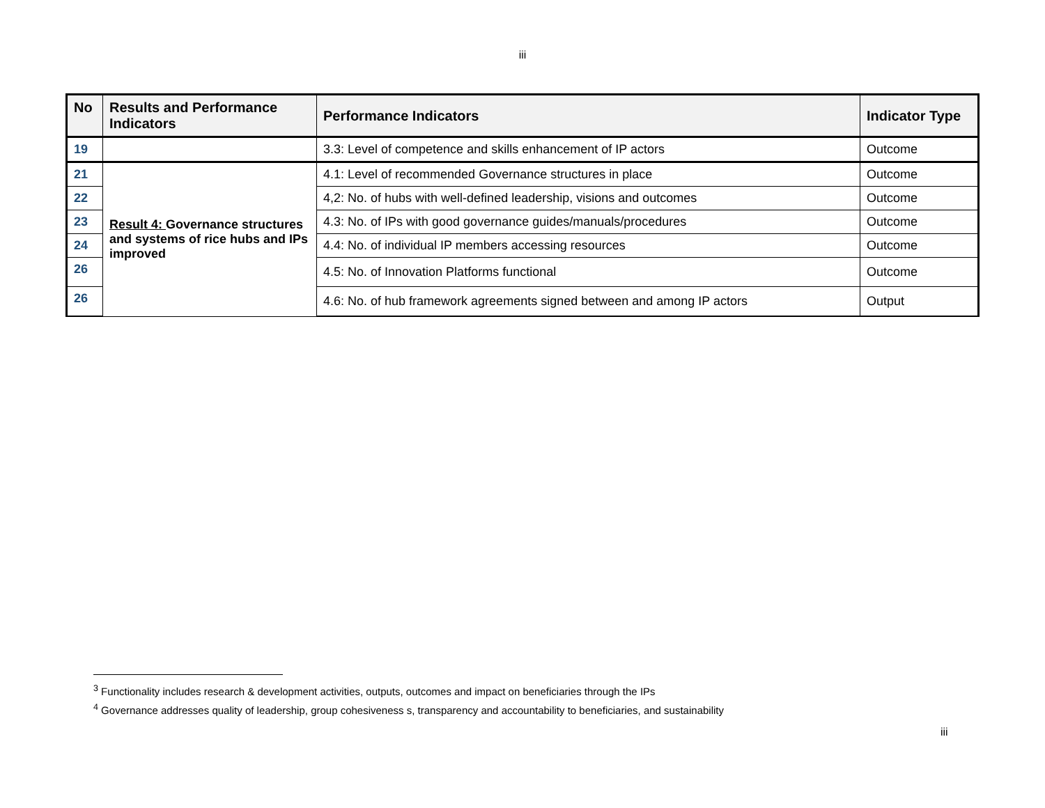iii
| No | Results and Performance Indicators | Performance Indicators | Indicator Type |
| --- | --- | --- | --- |
| 19 | | 3.3: Level of competence and skills enhancement of IP actors | Outcome |
| 21 | Result 4: Governance structures and systems of rice hubs and IPs improved | 4.1: Level of recommended Governance structures in place | Outcome |
| 22 | | 4,2: No. of hubs with well-defined leadership, visions and outcomes | Outcome |
| 23 | | 4.3: No. of IPs with good governance guides/manuals/procedures | Outcome |
| 24 | | 4.4: No. of individual IP members accessing resources | Outcome |
| 26 | | 4.5: No. of Innovation Platforms functional | Outcome |
| 26 | | 4.6: No. of hub framework agreements signed between and among IP actors | Output |
<sup>3</sup> Functionality includes research & development activities, outputs, outcomes and impact on beneficiaries through the IPs
<sup>4</sup> Governance addresses quality of leadership, group cohesiveness s, transparency and accountability to beneficiaries, and sustainability
iii